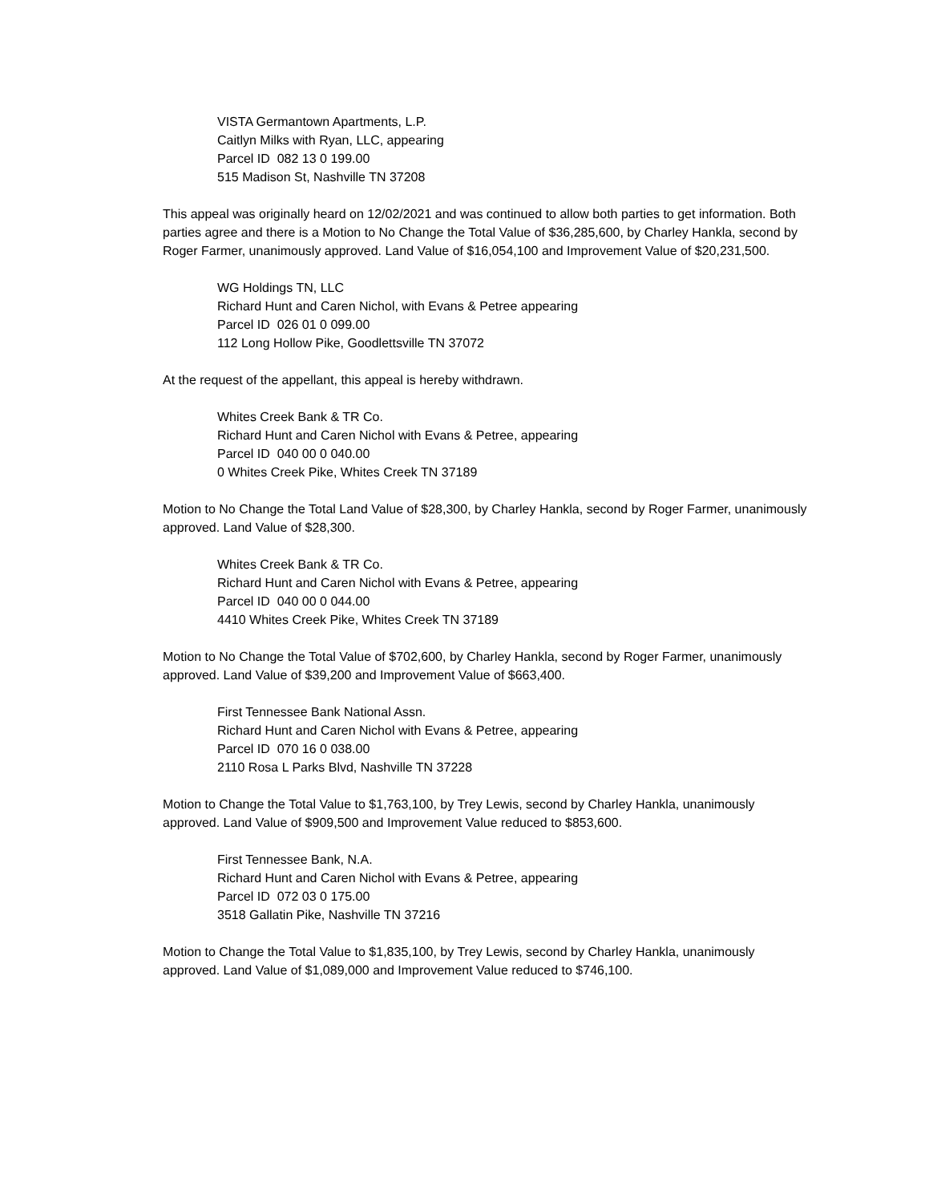VISTA Germantown Apartments, L.P.
Caitlyn Milks with Ryan, LLC, appearing
Parcel ID 082 13 0 199.00
515 Madison St, Nashville TN 37208
This appeal was originally heard on 12/02/2021 and was continued to allow both parties to get information. Both parties agree and there is a Motion to No Change the Total Value of $36,285,600, by Charley Hankla, second by Roger Farmer, unanimously approved. Land Value of $16,054,100 and Improvement Value of $20,231,500.
WG Holdings TN, LLC
Richard Hunt and Caren Nichol, with Evans & Petree appearing
Parcel ID 026 01 0 099.00
112 Long Hollow Pike, Goodlettsville TN 37072
At the request of the appellant, this appeal is hereby withdrawn.
Whites Creek Bank & TR Co.
Richard Hunt and Caren Nichol with Evans & Petree, appearing
Parcel ID 040 00 0 040.00
0 Whites Creek Pike, Whites Creek TN 37189
Motion to No Change the Total Land Value of $28,300, by Charley Hankla, second by Roger Farmer, unanimously approved. Land Value of $28,300.
Whites Creek Bank & TR Co.
Richard Hunt and Caren Nichol with Evans & Petree, appearing
Parcel ID 040 00 0 044.00
4410 Whites Creek Pike, Whites Creek TN 37189
Motion to No Change the Total Value of $702,600, by Charley Hankla, second by Roger Farmer, unanimously approved. Land Value of $39,200 and Improvement Value of $663,400.
First Tennessee Bank National Assn.
Richard Hunt and Caren Nichol with Evans & Petree, appearing
Parcel ID 070 16 0 038.00
2110 Rosa L Parks Blvd, Nashville TN 37228
Motion to Change the Total Value to $1,763,100, by Trey Lewis, second by Charley Hankla, unanimously approved. Land Value of $909,500 and Improvement Value reduced to $853,600.
First Tennessee Bank, N.A.
Richard Hunt and Caren Nichol with Evans & Petree, appearing
Parcel ID 072 03 0 175.00
3518 Gallatin Pike, Nashville TN 37216
Motion to Change the Total Value to $1,835,100, by Trey Lewis, second by Charley Hankla, unanimously approved. Land Value of $1,089,000 and Improvement Value reduced to $746,100.